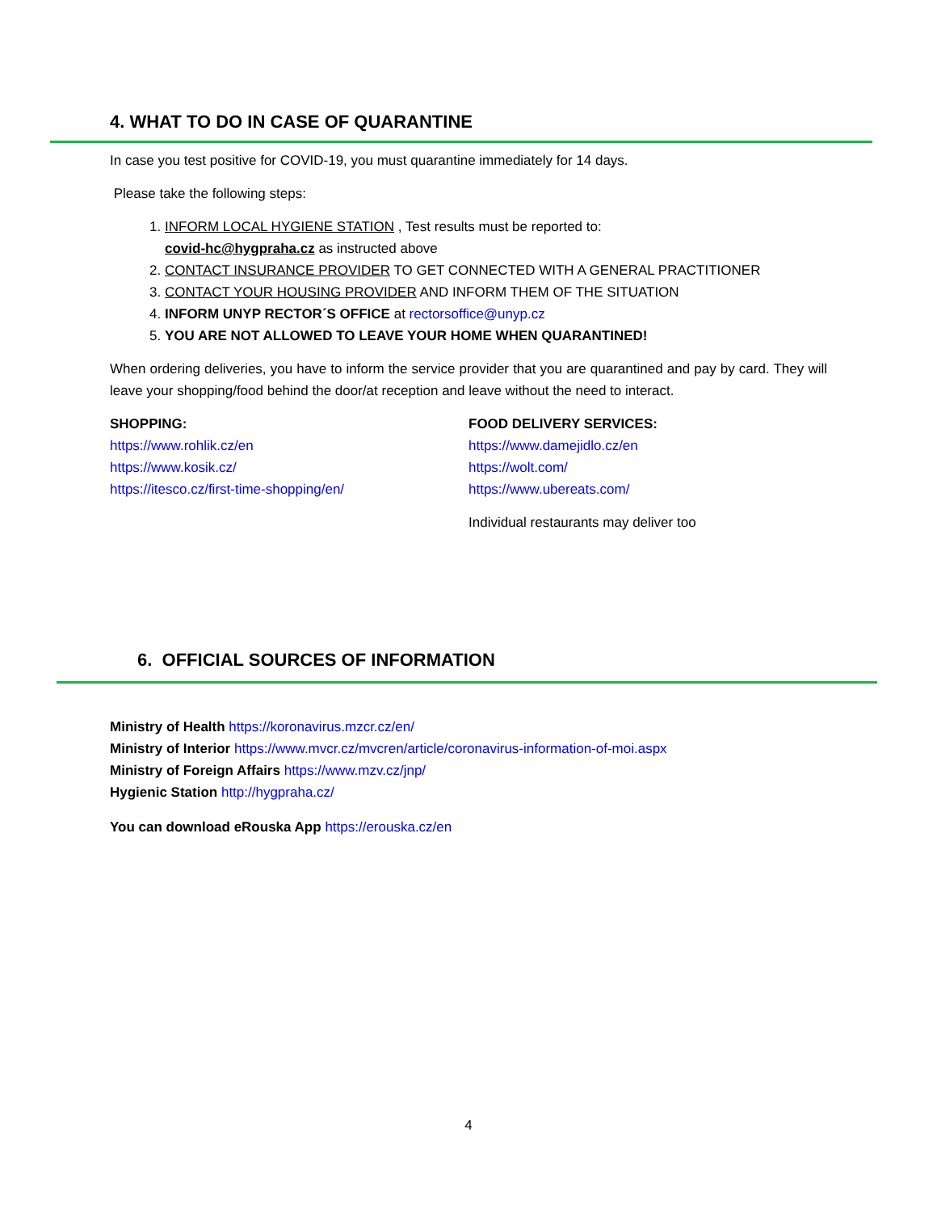4. WHAT TO DO IN CASE OF QUARANTINE
In case you test positive for COVID-19, you must quarantine immediately for 14 days.
Please take the following steps:
1. INFORM LOCAL HYGIENE STATION , Test results must be reported to:
covid-hc@hygpraha.cz as instructed above
2. CONTACT INSURANCE PROVIDER TO GET CONNECTED WITH A GENERAL PRACTITIONER
3. CONTACT YOUR HOUSING PROVIDER AND INFORM THEM OF THE SITUATION
4. INFORM UNYP RECTOR´S OFFICE at rectorsoffice@unyp.cz
5. YOU ARE NOT ALLOWED TO LEAVE YOUR HOME WHEN QUARANTINED!
When ordering deliveries, you have to inform the service provider that you are quarantined and pay by card. They will leave your shopping/food behind the door/at reception and leave without the need to interact.
SHOPPING:
https://www.rohlik.cz/en
https://www.kosik.cz/
https://itesco.cz/first-time-shopping/en/
FOOD DELIVERY SERVICES:
https://www.damejidlo.cz/en
https://wolt.com/
https://www.ubereats.com/
Individual restaurants may deliver too
6. OFFICIAL SOURCES OF INFORMATION
Ministry of Health https://koronavirus.mzcr.cz/en/
Ministry of Interior https://www.mvcr.cz/mvcren/article/coronavirus-information-of-moi.aspx
Ministry of Foreign Affairs https://www.mzv.cz/jnp/
Hygienic Station http://hygpraha.cz/
You can download eRouska App https://erouska.cz/en
4